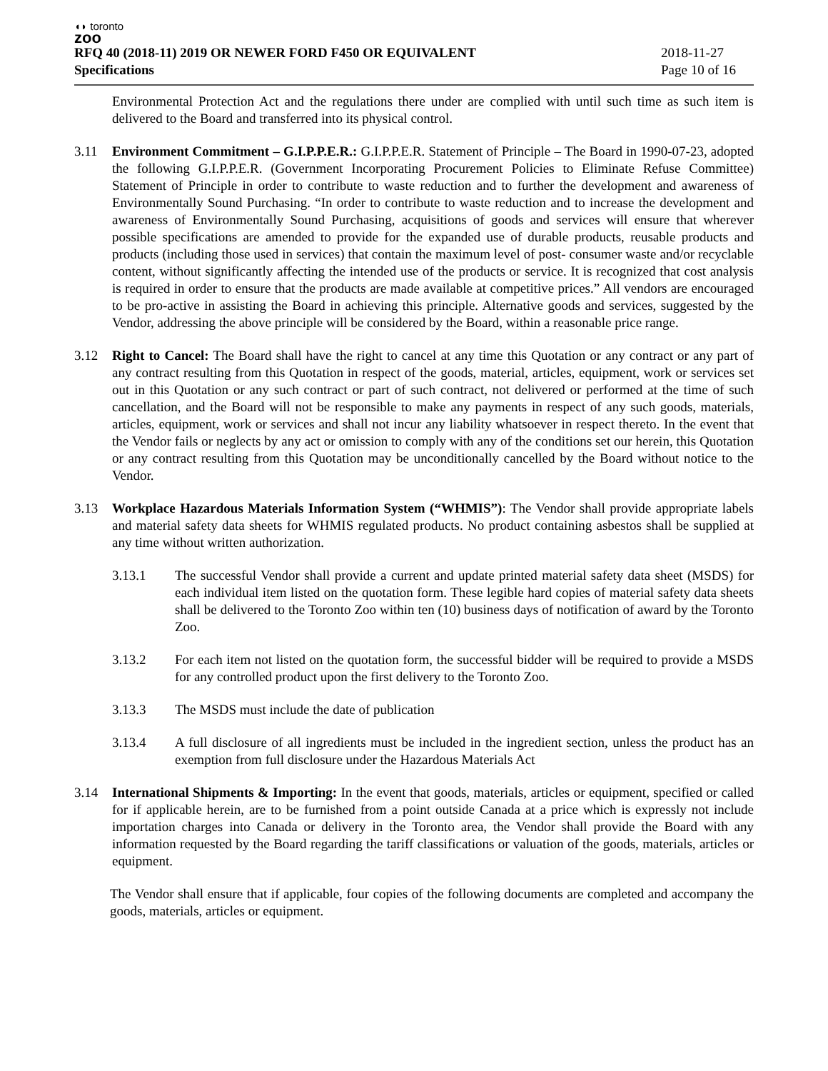◖◗ toronto
zoo
RFQ 40 (2018-11) 2019 OR NEWER FORD F450 OR EQUIVALENT
Specifications
2018-11-27
Page 10 of 16
Environmental Protection Act and the regulations there under are complied with until such time as such item is delivered to the Board and transferred into its physical control.
3.11 Environment Commitment – G.I.P.P.E.R.: G.I.P.P.E.R. Statement of Principle – The Board in 1990-07-23, adopted the following G.I.P.P.E.R. (Government Incorporating Procurement Policies to Eliminate Refuse Committee) Statement of Principle in order to contribute to waste reduction and to further the development and awareness of Environmentally Sound Purchasing. “In order to contribute to waste reduction and to increase the development and awareness of Environmentally Sound Purchasing, acquisitions of goods and services will ensure that wherever possible specifications are amended to provide for the expanded use of durable products, reusable products and products (including those used in services) that contain the maximum level of post- consumer waste and/or recyclable content, without significantly affecting the intended use of the products or service. It is recognized that cost analysis is required in order to ensure that the products are made available at competitive prices.” All vendors are encouraged to be pro-active in assisting the Board in achieving this principle. Alternative goods and services, suggested by the Vendor, addressing the above principle will be considered by the Board, within a reasonable price range.
3.12 Right to Cancel: The Board shall have the right to cancel at any time this Quotation or any contract or any part of any contract resulting from this Quotation in respect of the goods, material, articles, equipment, work or services set out in this Quotation or any such contract or part of such contract, not delivered or performed at the time of such cancellation, and the Board will not be responsible to make any payments in respect of any such goods, materials, articles, equipment, work or services and shall not incur any liability whatsoever in respect thereto. In the event that the Vendor fails or neglects by any act or omission to comply with any of the conditions set our herein, this Quotation or any contract resulting from this Quotation may be unconditionally cancelled by the Board without notice to the Vendor.
3.13 Workplace Hazardous Materials Information System (“WHMIS”): The Vendor shall provide appropriate labels and material safety data sheets for WHMIS regulated products. No product containing asbestos shall be supplied at any time without written authorization.
3.13.1 The successful Vendor shall provide a current and update printed material safety data sheet (MSDS) for each individual item listed on the quotation form. These legible hard copies of material safety data sheets shall be delivered to the Toronto Zoo within ten (10) business days of notification of award by the Toronto Zoo.
3.13.2 For each item not listed on the quotation form, the successful bidder will be required to provide a MSDS for any controlled product upon the first delivery to the Toronto Zoo.
3.13.3 The MSDS must include the date of publication
3.13.4 A full disclosure of all ingredients must be included in the ingredient section, unless the product has an exemption from full disclosure under the Hazardous Materials Act
3.14 International Shipments & Importing: In the event that goods, materials, articles or equipment, specified or called for if applicable herein, are to be furnished from a point outside Canada at a price which is expressly not include importation charges into Canada or delivery in the Toronto area, the Vendor shall provide the Board with any information requested by the Board regarding the tariff classifications or valuation of the goods, materials, articles or equipment.
The Vendor shall ensure that if applicable, four copies of the following documents are completed and accompany the goods, materials, articles or equipment.